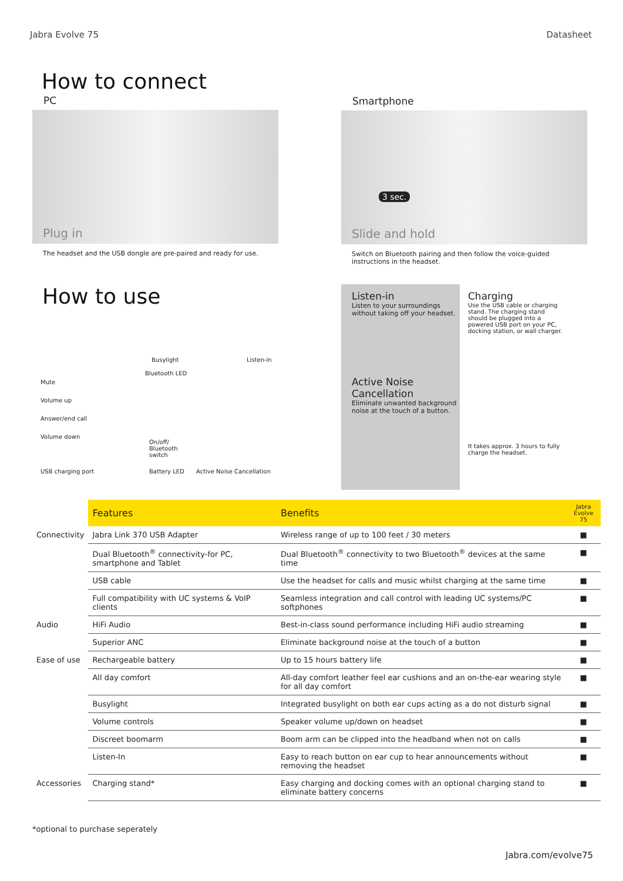Jabra Evolve 75 Datasheet
How to connect
PC
Plug in
The headset and the USB dongle are pre-paired and ready for use.
Smartphone
3 sec.
Slide and hold
Switch on Bluetooth pairing and then follow the voice-guided instructions in the headset.
How to use
Mute
Volume up
Answer/end call
Volume down
Busylight
Bluetooth LED
Listen-in
On/off/
Bluetooth
switch
USB charging port Battery LED Active Noise Cancellation
Listen-in
Listen to your surroundings without taking off your headset.
Active Noise Cancellation
Eliminate unwanted background noise at the touch of a button.
Charging
Use the USB cable or charging stand. The charging stand should be plugged into a powered USB port on your PC, docking station, or wall charger.
It takes approx. 3 hours to fully charge the headset.
| | Features | Benefits | Jabra Evolve 75 |
| --- | --- | --- | --- |
| Connectivity | Jabra Link 370 USB Adapter | Wireless range of up to 100 feet / 30 meters | ■ |
| | Dual Bluetooth<sup>®</sup> connectivity-for PC, smartphone and Tablet | Dual Bluetooth<sup>®</sup> connectivity to two Bluetooth<sup>®</sup> devices at the same time | ■ |
| | USB cable | Use the headset for calls and music whilst charging at the same time | ■ |
| | Full compatibility with UC systems & VoIP clients | Seamless integration and call control with leading UC systems/PC softphones | ■ |
| Audio | HiFi Audio | Best-in-class sound performance including HiFi audio streaming | ■ |
| | Superior ANC | Eliminate background noise at the touch of a button | ■ |
| Ease of use | Rechargeable battery | Up to 15 hours battery life | ■ |
| | All day comfort | All-day comfort leather feel ear cushions and an on-the-ear wearing style for all day comfort | ■ |
| | Busylight | Integrated busylight on both ear cups acting as a do not disturb signal | ■ |
| | Volume controls | Speaker volume up/down on headset | ■ |
| | Discreet boomarm | Boom arm can be clipped into the headband when not on calls | ■ |
| | Listen-In | Easy to reach button on ear cup to hear announcements without removing the headset | ■ |
| Accessories | Charging stand* | Easy charging and docking comes with an optional charging stand to eliminate battery concerns | ■ |
*optional to purchase seperately
Jabra.com/evolve75